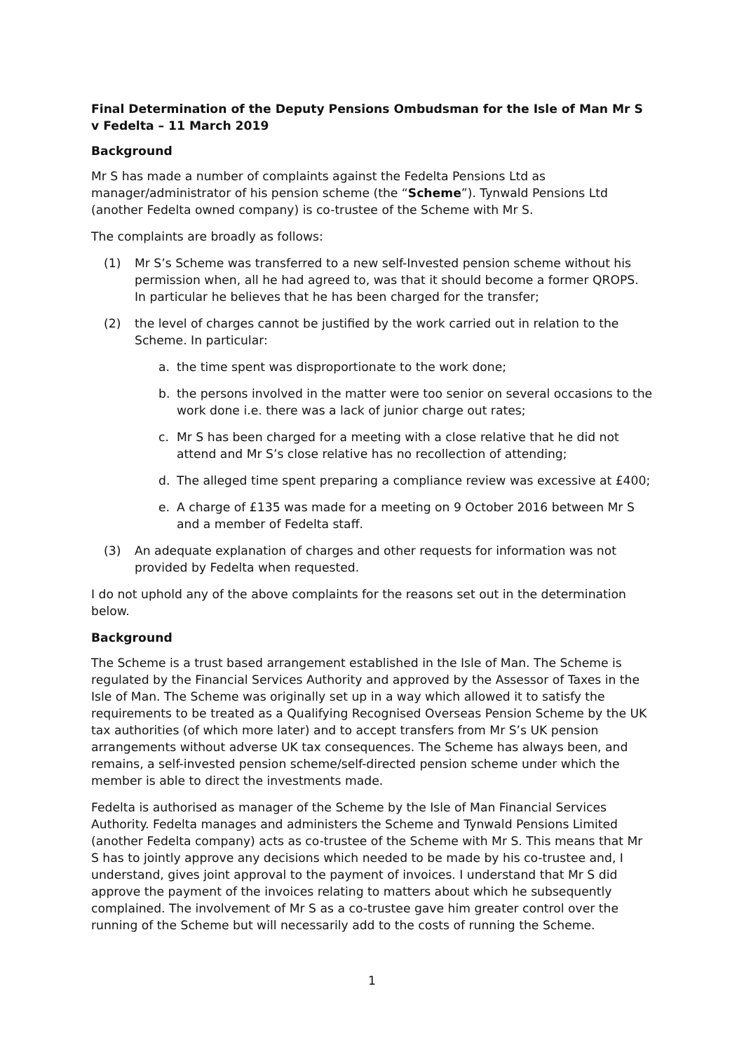Final Determination of the Deputy Pensions Ombudsman for the Isle of Man Mr S v Fedelta – 11 March 2019
Background
Mr S has made a number of complaints against the Fedelta Pensions Ltd as manager/administrator of his pension scheme (the “Scheme”). Tynwald Pensions Ltd (another Fedelta owned company) is co-trustee of the Scheme with Mr S.
The complaints are broadly as follows:
(1) Mr S’s Scheme was transferred to a new self-Invested pension scheme without his permission when, all he had agreed to, was that it should become a former QROPS. In particular he believes that he has been charged for the transfer;
(2) the level of charges cannot be justified by the work carried out in relation to the Scheme. In particular:
a. the time spent was disproportionate to the work done;
b. the persons involved in the matter were too senior on several occasions to the work done i.e. there was a lack of junior charge out rates;
c. Mr S has been charged for a meeting with a close relative that he did not attend and Mr S’s close relative has no recollection of attending;
d. The alleged time spent preparing a compliance review was excessive at £400;
e. A charge of £135 was made for a meeting on 9 October 2016 between Mr S and a member of Fedelta staff.
(3) An adequate explanation of charges and other requests for information was not provided by Fedelta when requested.
I do not uphold any of the above complaints for the reasons set out in the determination below.
Background
The Scheme is a trust based arrangement established in the Isle of Man. The Scheme is regulated by the Financial Services Authority and approved by the Assessor of Taxes in the Isle of Man. The Scheme was originally set up in a way which allowed it to satisfy the requirements to be treated as a Qualifying Recognised Overseas Pension Scheme by the UK tax authorities (of which more later) and to accept transfers from Mr S’s UK pension arrangements without adverse UK tax consequences. The Scheme has always been, and remains, a self-invested pension scheme/self-directed pension scheme under which the member is able to direct the investments made.
Fedelta is authorised as manager of the Scheme by the Isle of Man Financial Services Authority. Fedelta manages and administers the Scheme and Tynwald Pensions Limited (another Fedelta company) acts as co-trustee of the Scheme with Mr S. This means that Mr S has to jointly approve any decisions which needed to be made by his co-trustee and, I understand, gives joint approval to the payment of invoices. I understand that Mr S did approve the payment of the invoices relating to matters about which he subsequently complained. The involvement of Mr S as a co-trustee gave him greater control over the running of the Scheme but will necessarily add to the costs of running the Scheme.
1